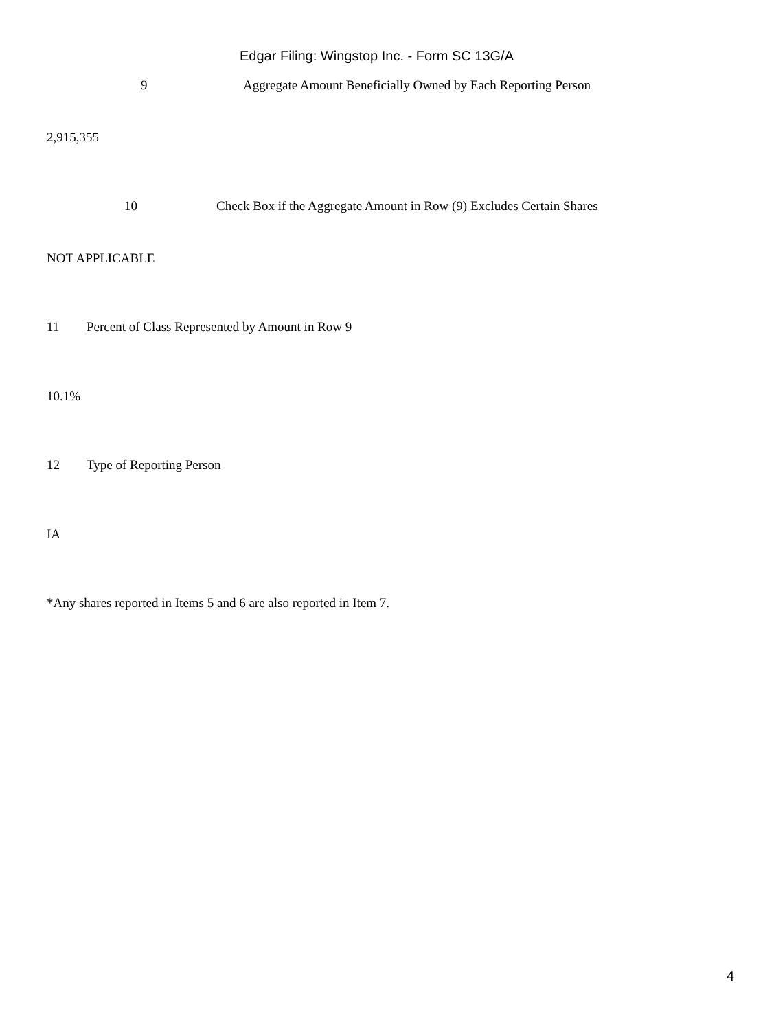Edgar Filing: Wingstop Inc. - Form SC 13G/A
9
Aggregate Amount Beneficially Owned by Each Reporting Person
2,915,355
10
Check Box if the Aggregate Amount in Row (9) Excludes Certain Shares
NOT APPLICABLE
11
Percent of Class Represented by Amount in Row 9
10.1%
12 Type of Reporting Person
IA
*Any shares reported in Items 5 and 6 are also reported in Item 7.
4